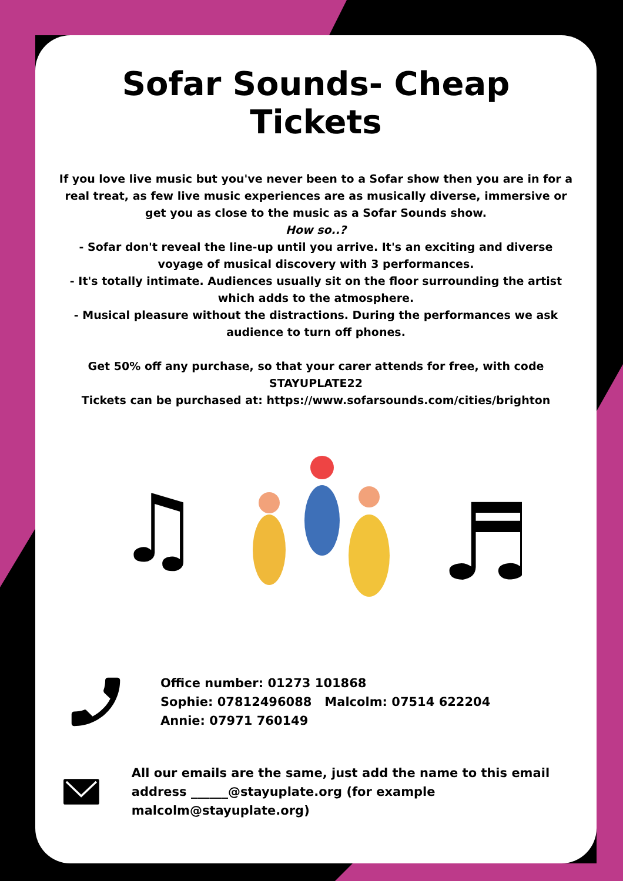Sofar Sounds- Cheap Tickets
If you love live music but you've never been to a Sofar show then you are in for a real treat, as few live music experiences are as musically diverse, immersive or get you as close to the music as a Sofar Sounds show.
How so..?
- Sofar don't reveal the line-up until you arrive. It's an exciting and diverse voyage of musical discovery with 3 performances.
- It's totally intimate. Audiences usually sit on the floor surrounding the artist which adds to the atmosphere.
- Musical pleasure without the distractions. During the performances we ask audience to turn off phones.
Get 50% off any purchase, so that your carer attends for free, with code STAYUPLATE22
Tickets can be purchased at: https://www.sofarsounds.com/cities/brighton
♫
♬
Office number: 01273 101868
Sophie: 07812496088 Malcolm: 07514 622204
Annie: 07971 760149
All our emails are the same, just add the name to this email address ______@stayuplate.org (for example malcolm@stayuplate.org)